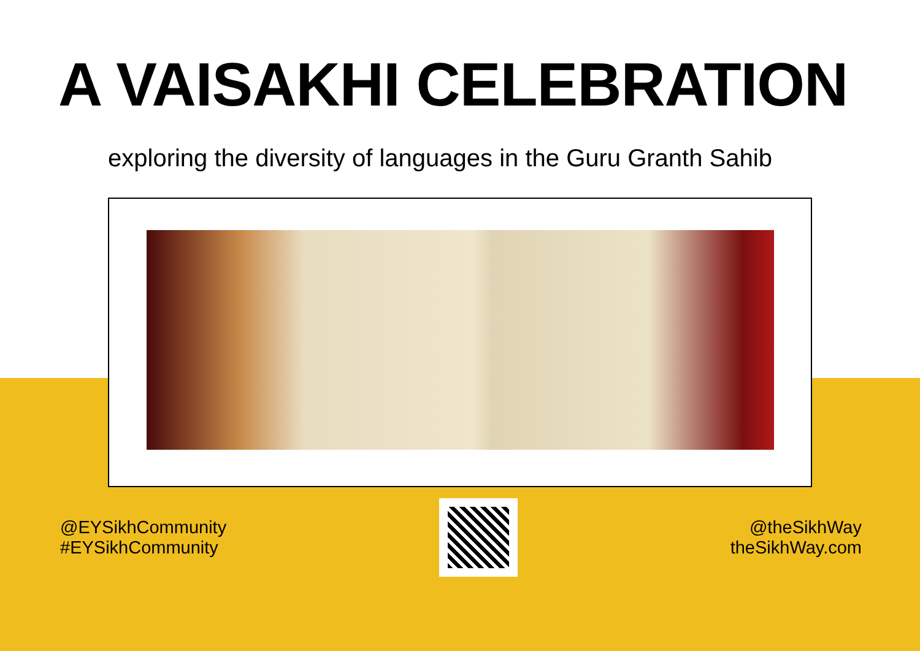A VAISAKHI CELEBRATION
exploring the diversity of languages in the Guru Granth Sahib
@EYSikhCommunity
#EYSikhCommunity
@theSikhWay
theSikhWay.com